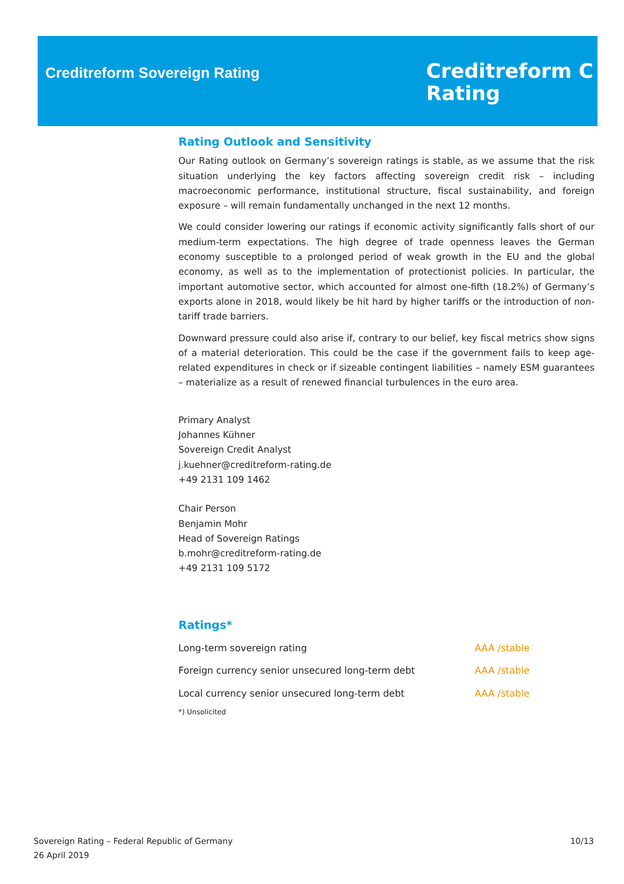Creditreform Sovereign Rating
Creditreform C
Rating
Rating Outlook and Sensitivity
Our Rating outlook on Germany’s sovereign ratings is stable, as we assume that the risk situation underlying the key factors affecting sovereign credit risk – including macroeconomic performance, institutional structure, fiscal sustainability, and foreign exposure – will remain fundamentally unchanged in the next 12 months.
We could consider lowering our ratings if economic activity significantly falls short of our medium-term expectations. The high degree of trade openness leaves the German economy susceptible to a prolonged period of weak growth in the EU and the global economy, as well as to the implementation of protectionist policies. In particular, the important automotive sector, which accounted for almost one-fifth (18.2%) of Germany’s exports alone in 2018, would likely be hit hard by higher tariffs or the introduction of non-tariff trade barriers.
Downward pressure could also arise if, contrary to our belief, key fiscal metrics show signs of a material deterioration. This could be the case if the government fails to keep age-related expenditures in check or if sizeable contingent liabilities – namely ESM guarantees – materialize as a result of renewed financial turbulences in the euro area.
Primary Analyst
Johannes Kühner
Sovereign Credit Analyst
j.kuehner@creditreform-rating.de
+49 2131 109 1462
Chair Person
Benjamin Mohr
Head of Sovereign Ratings
b.mohr@creditreform-rating.de
+49 2131 109 5172
Ratings*
| Long-term sovereign rating | AAA /stable |
| Foreign currency senior unsecured long-term debt | AAA /stable |
| Local currency senior unsecured long-term debt | AAA /stable |
*) Unsolicited
10/13 Sovereign Rating – Federal Republic of Germany
26 April 2019